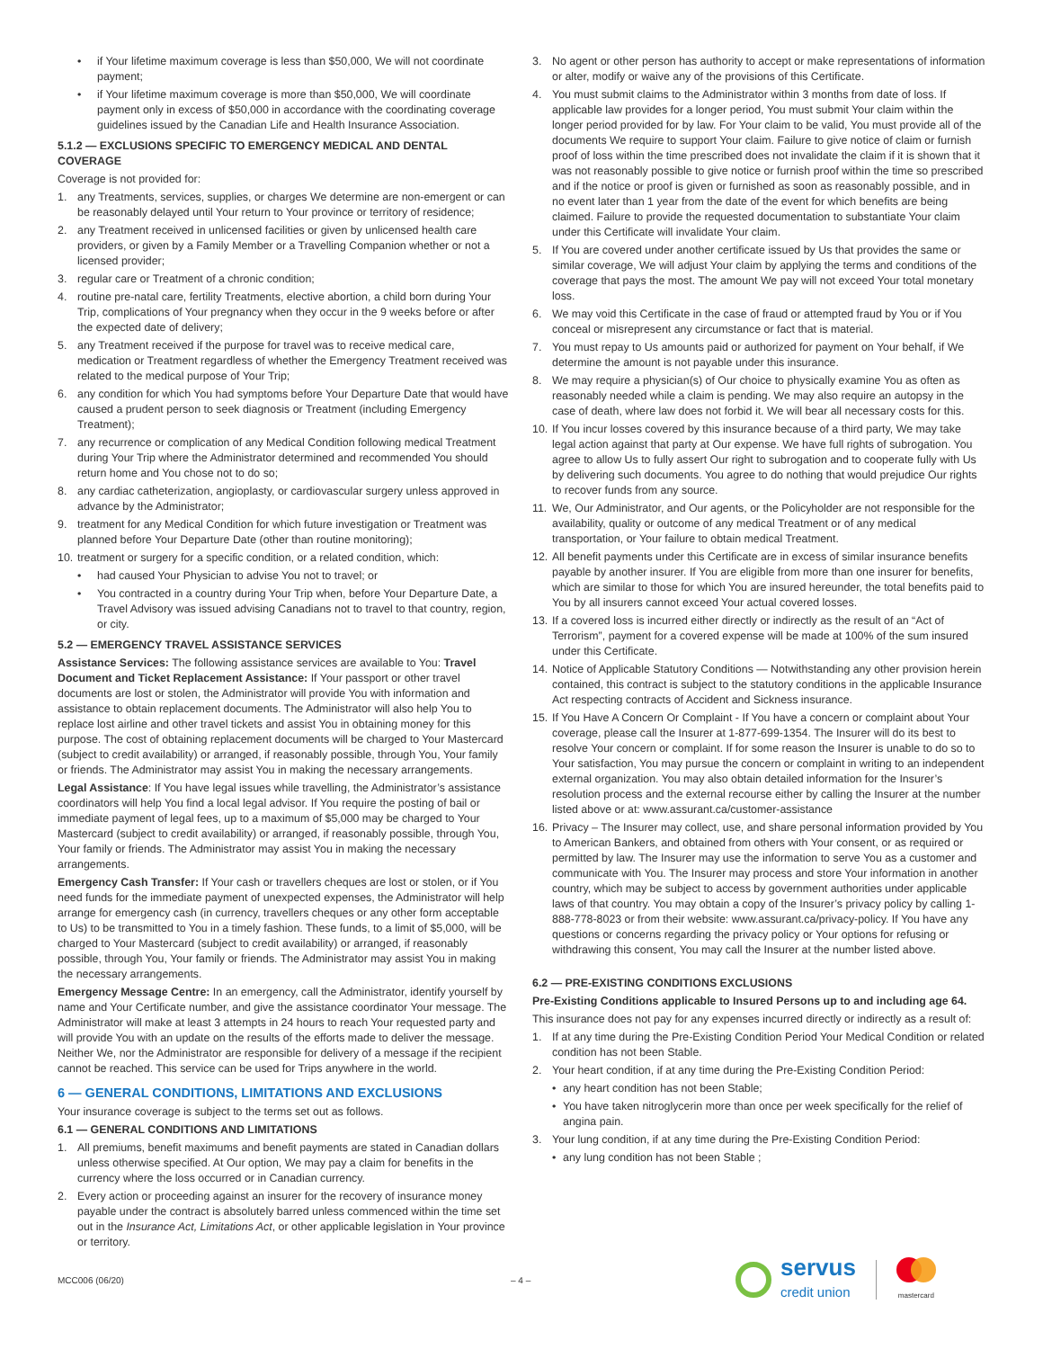• if Your lifetime maximum coverage is less than $50,000, We will not coordinate payment;
• if Your lifetime maximum coverage is more than $50,000, We will coordinate payment only in excess of $50,000 in accordance with the coordinating coverage guidelines issued by the Canadian Life and Health Insurance Association.
5.1.2 — EXCLUSIONS SPECIFIC TO EMERGENCY MEDICAL AND DENTAL COVERAGE
Coverage is not provided for:
1. any Treatments, services, supplies, or charges We determine are non-emergent or can be reasonably delayed until Your return to Your province or territory of residence;
2. any Treatment received in unlicensed facilities or given by unlicensed health care providers, or given by a Family Member or a Travelling Companion whether or not a licensed provider;
3. regular care or Treatment of a chronic condition;
4. routine pre-natal care, fertility Treatments, elective abortion, a child born during Your Trip, complications of Your pregnancy when they occur in the 9 weeks before or after the expected date of delivery;
5. any Treatment received if the purpose for travel was to receive medical care, medication or Treatment regardless of whether the Emergency Treatment received was related to the medical purpose of Your Trip;
6. any condition for which You had symptoms before Your Departure Date that would have caused a prudent person to seek diagnosis or Treatment (including Emergency Treatment);
7. any recurrence or complication of any Medical Condition following medical Treatment during Your Trip where the Administrator determined and recommended You should return home and You chose not to do so;
8. any cardiac catheterization, angioplasty, or cardiovascular surgery unless approved in advance by the Administrator;
9. treatment for any Medical Condition for which future investigation or Treatment was planned before Your Departure Date (other than routine monitoring);
10. treatment or surgery for a specific condition, or a related condition, which:
• had caused Your Physician to advise You not to travel; or
• You contracted in a country during Your Trip when, before Your Departure Date, a Travel Advisory was issued advising Canadians not to travel to that country, region, or city.
5.2 — EMERGENCY TRAVEL ASSISTANCE SERVICES
Assistance Services: The following assistance services are available to You: Travel Document and Ticket Replacement Assistance: If Your passport or other travel documents are lost or stolen, the Administrator will provide You with information and assistance to obtain replacement documents. The Administrator will also help You to replace lost airline and other travel tickets and assist You in obtaining money for this purpose. The cost of obtaining replacement documents will be charged to Your Mastercard (subject to credit availability) or arranged, if reasonably possible, through You, Your family or friends. The Administrator may assist You in making the necessary arrangements.
Legal Assistance: If You have legal issues while travelling, the Administrator’s assistance coordinators will help You find a local legal advisor. If You require the posting of bail or immediate payment of legal fees, up to a maximum of $5,000 may be charged to Your Mastercard (subject to credit availability) or arranged, if reasonably possible, through You, Your family or friends. The Administrator may assist You in making the necessary arrangements.
Emergency Cash Transfer: If Your cash or travellers cheques are lost or stolen, or if You need funds for the immediate payment of unexpected expenses, the Administrator will help arrange for emergency cash (in currency, travellers cheques or any other form acceptable to Us) to be transmitted to You in a timely fashion. These funds, to a limit of $5,000, will be charged to Your Mastercard (subject to credit availability) or arranged, if reasonably possible, through You, Your family or friends. The Administrator may assist You in making the necessary arrangements.
Emergency Message Centre: In an emergency, call the Administrator, identify yourself by name and Your Certificate number, and give the assistance coordinator Your message. The Administrator will make at least 3 attempts in 24 hours to reach Your requested party and will provide You with an update on the results of the efforts made to deliver the message. Neither We, nor the Administrator are responsible for delivery of a message if the recipient cannot be reached. This service can be used for Trips anywhere in the world.
6 — GENERAL CONDITIONS, LIMITATIONS AND EXCLUSIONS
Your insurance coverage is subject to the terms set out as follows.
6.1 — GENERAL CONDITIONS AND LIMITATIONS
1. All premiums, benefit maximums and benefit payments are stated in Canadian dollars unless otherwise specified. At Our option, We may pay a claim for benefits in the currency where the loss occurred or in Canadian currency.
2. Every action or proceeding against an insurer for the recovery of insurance money payable under the contract is absolutely barred unless commenced within the time set out in the Insurance Act, Limitations Act, or other applicable legislation in Your province or territory.
3. No agent or other person has authority to accept or make representations of information or alter, modify or waive any of the provisions of this Certificate.
4. You must submit claims to the Administrator within 3 months from date of loss. If applicable law provides for a longer period, You must submit Your claim within the longer period provided for by law. For Your claim to be valid, You must provide all of the documents We require to support Your claim. Failure to give notice of claim or furnish proof of loss within the time prescribed does not invalidate the claim if it is shown that it was not reasonably possible to give notice or furnish proof within the time so prescribed and if the notice or proof is given or furnished as soon as reasonably possible, and in no event later than 1 year from the date of the event for which benefits are being claimed. Failure to provide the requested documentation to substantiate Your claim under this Certificate will invalidate Your claim.
5. If You are covered under another certificate issued by Us that provides the same or similar coverage, We will adjust Your claim by applying the terms and conditions of the coverage that pays the most. The amount We pay will not exceed Your total monetary loss.
6. We may void this Certificate in the case of fraud or attempted fraud by You or if You conceal or misrepresent any circumstance or fact that is material.
7. You must repay to Us amounts paid or authorized for payment on Your behalf, if We determine the amount is not payable under this insurance.
8. We may require a physician(s) of Our choice to physically examine You as often as reasonably needed while a claim is pending. We may also require an autopsy in the case of death, where law does not forbid it. We will bear all necessary costs for this.
10. If You incur losses covered by this insurance because of a third party, We may take legal action against that party at Our expense. We have full rights of subrogation. You agree to allow Us to fully assert Our right to subrogation and to cooperate fully with Us by delivering such documents. You agree to do nothing that would prejudice Our rights to recover funds from any source.
11. We, Our Administrator, and Our agents, or the Policyholder are not responsible for the availability, quality or outcome of any medical Treatment or of any medical transportation, or Your failure to obtain medical Treatment.
12. All benefit payments under this Certificate are in excess of similar insurance benefits payable by another insurer. If You are eligible from more than one insurer for benefits, which are similar to those for which You are insured hereunder, the total benefits paid to You by all insurers cannot exceed Your actual covered losses.
13. If a covered loss is incurred either directly or indirectly as the result of an “Act of Terrorism”, payment for a covered expense will be made at 100% of the sum insured under this Certificate.
14. Notice of Applicable Statutory Conditions — Notwithstanding any other provision herein contained, this contract is subject to the statutory conditions in the applicable Insurance Act respecting contracts of Accident and Sickness insurance.
15. If You Have A Concern Or Complaint - If You have a concern or complaint about Your coverage, please call the Insurer at 1-877-699-1354. The Insurer will do its best to resolve Your concern or complaint. If for some reason the Insurer is unable to do so to Your satisfaction, You may pursue the concern or complaint in writing to an independent external organization. You may also obtain detailed information for the Insurer’s resolution process and the external recourse either by calling the Insurer at the number listed above or at: www.assurant.ca/customer-assistance
16. Privacy – The Insurer may collect, use, and share personal information provided by You to American Bankers, and obtained from others with Your consent, or as required or permitted by law. The Insurer may use the information to serve You as a customer and communicate with You. The Insurer may process and store Your information in another country, which may be subject to access by government authorities under applicable laws of that country. You may obtain a copy of the Insurer’s privacy policy by calling 1-888-778-8023 or from their website: www.assurant.ca/privacy-policy. If You have any questions or concerns regarding the privacy policy or Your options for refusing or withdrawing this consent, You may call the Insurer at the number listed above.
6.2 — PRE-EXISTING CONDITIONS EXCLUSIONS
Pre-Existing Conditions applicable to Insured Persons up to and including age 64.
This insurance does not pay for any expenses incurred directly or indirectly as a result of:
1. If at any time during the Pre-Existing Condition Period Your Medical Condition or related condition has not been Stable.
2. Your heart condition, if at any time during the Pre-Existing Condition Period:
• any heart condition has not been Stable;
• You have taken nitroglycerin more than once per week specifically for the relief of angina pain.
3. Your lung condition, if at any time during the Pre-Existing Condition Period:
• any lung condition has not been Stable ;
MCC006 (06/20) – 4 – servus
credit union
mastercard